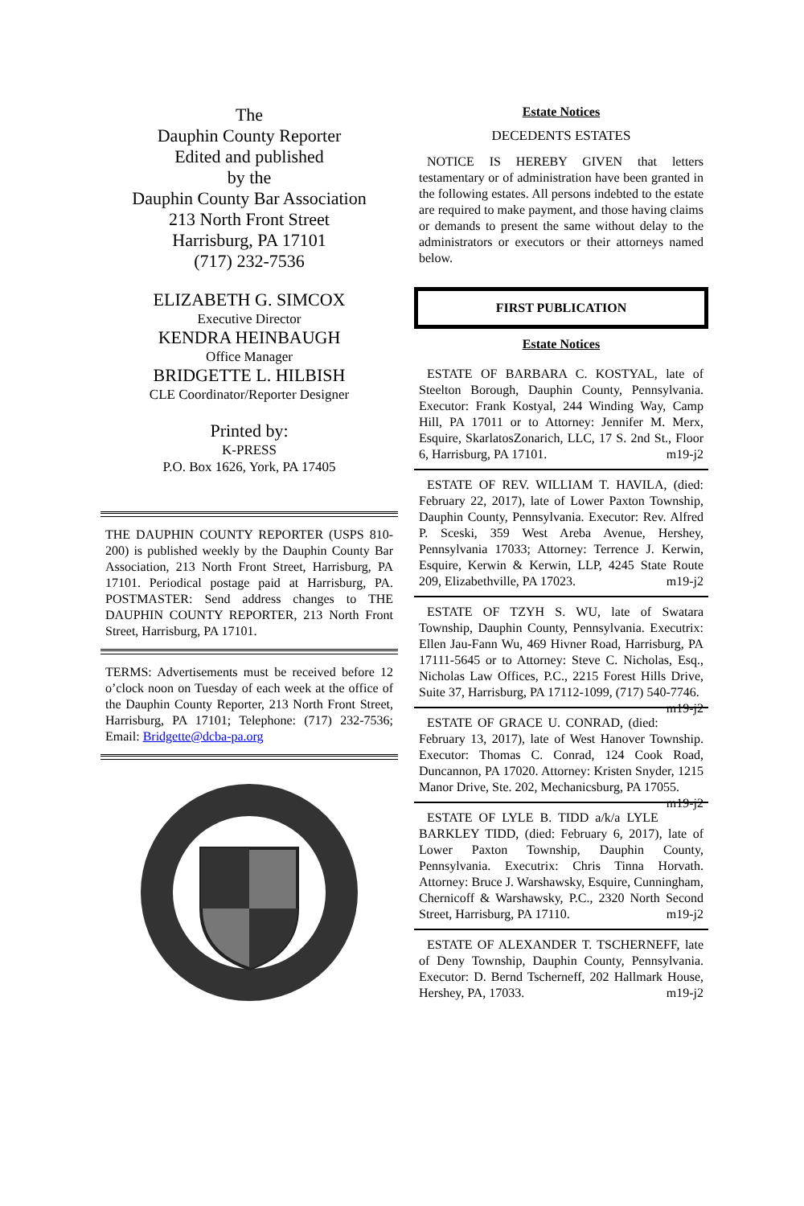The
Dauphin County Reporter
Edited and published
by the
Dauphin County Bar Association
213 North Front Street
Harrisburg, PA 17101
(717) 232-7536
ELIZABETH G. SIMCOX
Executive Director
KENDRA HEINBAUGH
Office Manager
BRIDGETTE L. HILBISH
CLE Coordinator/Reporter Designer
Printed by:
K-PRESS
P.O. Box 1626, York, PA 17405
THE DAUPHIN COUNTY REPORTER (USPS 810-200) is published weekly by the Dauphin County Bar Association, 213 North Front Street, Harrisburg, PA 17101. Periodical postage paid at Harrisburg, PA. POSTMASTER: Send address changes to THE DAUPHIN COUNTY REPORTER, 213 North Front Street, Harrisburg, PA 17101.
TERMS: Advertisements must be received before 12 o’clock noon on Tuesday of each week at the office of the Dauphin County Reporter, 213 North Front Street, Harrisburg, PA 17101; Telephone: (717) 232-7536; Email: Bridgette@dcba-pa.org
Estate Notices
DECEDENTS ESTATES
NOTICE IS HEREBY GIVEN that letters testamentary or of administration have been granted in the following estates. All persons indebted to the estate are required to make payment, and those having claims or demands to present the same without delay to the administrators or executors or their attorneys named below.
FIRST PUBLICATION
Estate Notices
ESTATE OF BARBARA C. KOSTYAL, late of Steelton Borough, Dauphin County, Pennsylvania. Executor: Frank Kostyal, 244 Winding Way, Camp Hill, PA 17011 or to Attorney: Jennifer M. Merx, Esquire, SkarlatosZonarich, LLC, 17 S. 2nd St., Floor 6, Harrisburg, PA 17101. m19-j2
ESTATE OF REV. WILLIAM T. HAVILA, (died: February 22, 2017), late of Lower Paxton Township, Dauphin County, Pennsylvania. Executor: Rev. Alfred P. Sceski, 359 West Areba Avenue, Hershey, Pennsylvania 17033; Attorney: Terrence J. Kerwin, Esquire, Kerwin & Kerwin, LLP, 4245 State Route 209, Elizabethville, PA 17023. m19-j2
ESTATE OF TZYH S. WU, late of Swatara Township, Dauphin County, Pennsylvania. Executrix: Ellen Jau-Fann Wu, 469 Hivner Road, Harrisburg, PA 17111-5645 or to Attorney: Steve C. Nicholas, Esq., Nicholas Law Offices, P.C., 2215 Forest Hills Drive, Suite 37, Harrisburg, PA 17112-1099, (717) 540-7746. m19-j2
ESTATE OF GRACE U. CONRAD, (died: February 13, 2017), late of West Hanover Township. Executor: Thomas C. Conrad, 124 Cook Road, Duncannon, PA 17020. Attorney: Kristen Snyder, 1215 Manor Drive, Ste. 202, Mechanicsburg, PA 17055. m19-j2
ESTATE OF LYLE B. TIDD a/k/a LYLE BARKLEY TIDD, (died: February 6, 2017), late of Lower Paxton Township, Dauphin County, Pennsylvania. Executrix: Chris Tinna Horvath. Attorney: Bruce J. Warshawsky, Esquire, Cunningham, Chernicoff & Warshawsky, P.C., 2320 North Second Street, Harrisburg, PA 17110. m19-j2
ESTATE OF ALEXANDER T. TSCHERNEFF, late of Deny Township, Dauphin County, Pennsylvania. Executor: D. Bernd Tscherneff, 202 Hallmark House, Hershey, PA, 17033. m19-j2